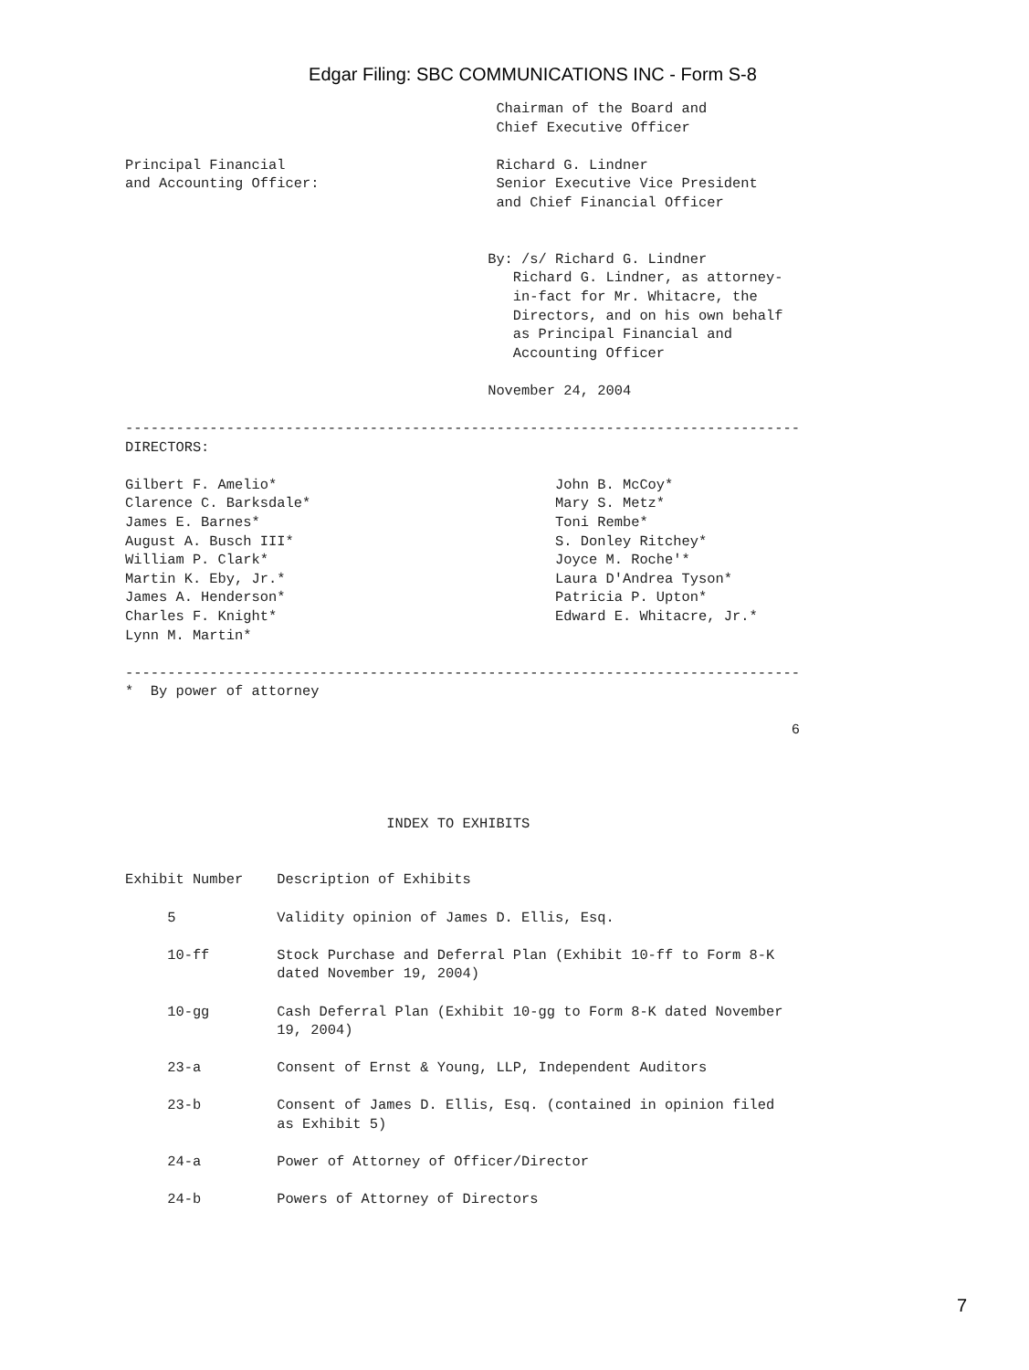Edgar Filing: SBC COMMUNICATIONS INC - Form S-8
                                            Chairman of the Board and
                                            Chief Executive Officer

Principal Financial                         Richard G. Lindner
and Accounting Officer:                     Senior Executive Vice President
                                            and Chief Financial Officer


                                           By: /s/ Richard G. Lindner
                                              Richard G. Lindner, as attorney-
                                              in-fact for Mr. Whitacre, the
                                              Directors, and on his own behalf
                                              as Principal Financial and
                                              Accounting Officer

                                           November 24, 2004

--------------------------------------------------------------------------------
DIRECTORS:

Gilbert F. Amelio*                                 John B. McCoy*
Clarence C. Barksdale*                             Mary S. Metz*
James E. Barnes*                                   Toni Rembe*
August A. Busch III*                               S. Donley Ritchey*
William P. Clark*                                  Joyce M. Roche'*
Martin K. Eby, Jr.*                                Laura D'Andrea Tyson*
James A. Henderson*                                Patricia P. Upton*
Charles F. Knight*                                 Edward E. Whitacre, Jr.*
Lynn M. Martin*

--------------------------------------------------------------------------------
*  By power of attorney

                                                                               6




                               INDEX TO EXHIBITS


Exhibit Number    Description of Exhibits

     5            Validity opinion of James D. Ellis, Esq.

     10-ff        Stock Purchase and Deferral Plan (Exhibit 10-ff to Form 8-K
                  dated November 19, 2004)

     10-gg        Cash Deferral Plan (Exhibit 10-gg to Form 8-K dated November
                  19, 2004)

     23-a         Consent of Ernst & Young, LLP, Independent Auditors

     23-b         Consent of James D. Ellis, Esq. (contained in opinion filed
                  as Exhibit 5)

     24-a         Power of Attorney of Officer/Director

     24-b         Powers of Attorney of Directors
7